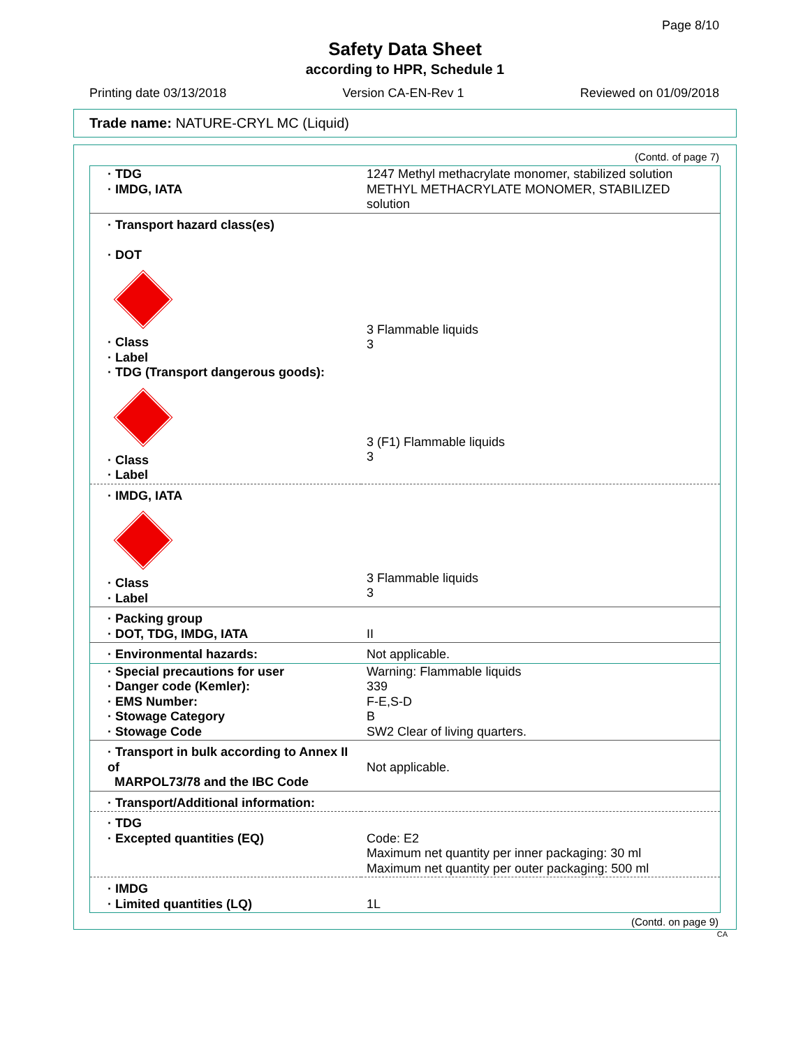Page 8/10
Safety Data Sheet
according to HPR, Schedule 1
Printing date 03/13/2018 Version CA-EN-Rev 1 Reviewed on 01/09/2018
Trade name: NATURE-CRYL MC (Liquid)
(Contd. of page 7)
| · TDG · IMDG, IATA | 1247 Methyl methacrylate monomer, stabilized solution METHYL METHACRYLATE MONOMER, STABILIZED solution |
| · Transport hazard class(es) · DOT · Class · Label · TDG (Transport dangerous goods): · Class · Label | 3 Flammable liquids 3 3 (F1) Flammable liquids 3 |
| · IMDG, IATA · Class · Label | 3 Flammable liquids 3 |
| · Packing group · DOT, TDG, IMDG, IATA | II |
| · Environmental hazards: | Not applicable. |
| · Special precautions for user · Danger code (Kemler): · EMS Number: · Stowage Category · Stowage Code | Warning: Flammable liquids 339 F-E,S-D B SW2 Clear of living quarters. |
| · Transport in bulk according to Annex II of MARPOL73/78 and the IBC Code | Not applicable. |
| · Transport/Additional information: | |
| · TDG · Excepted quantities (EQ) | Code: E2 Maximum net quantity per inner packaging: 30 ml Maximum net quantity per outer packaging: 500 ml |
| · IMDG · Limited quantities (LQ) | 1L |
(Contd. on page 9)
CA